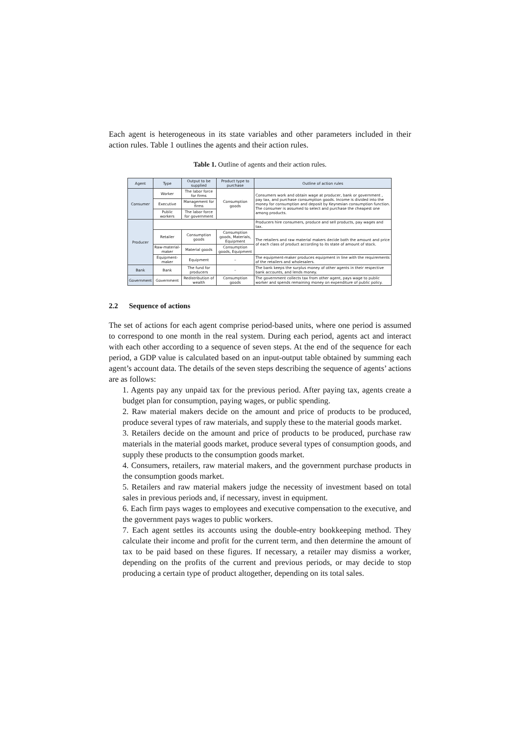Each agent is heterogeneous in its state variables and other parameters included in their action rules. Table 1 outlines the agents and their action rules.
Table 1. Outline of agents and their action rules.
| Agent | Type | Output to be supplied | Product type to purchase | Outline of action rules |
| --- | --- | --- | --- | --- |
| Consumer | Worker | The labor force for firms | Consumption goods | Consumers work and obtain wage at producer, bank or government , pay tax, and purchase consumption goods. Income is divided into the money for consumption and deposit by Keynesian consumption function. The consumer is assumed to select and purchase the cheapest one among products. |
| | Executive | Management for firms | | |
| | Public workers | The labor force for government | | |
| Producer | | | | Producers hire consumers, produce and sell products, pay wages and tax. |
| | Retailer | Consumption goods | Consumption goods, Materials, Equipment | The retailers and raw material makers decide both the amount and price of each class of product according to its state of amount of stock. |
| | Raw-material-maker | Material goods | Consumption goods, Equipment | |
| | Equipment-maker | Equipment | – | The equipment-maker produces equipment in line with the requirements of the retailers and wholesalers. |
| Bank | Bank | The fund for producers | – | The bank keeps the surplus money of other agents in their respective bank accounts, and lends money. |
| Government | Government | Redistribution of wealth | Consumption goods | The government collects tax from other agent, pays wage to public worker and spends remaining money on expenditure of public policy. |
2.2 Sequence of actions
The set of actions for each agent comprise period-based units, where one period is assumed to correspond to one month in the real system. During each period, agents act and interact with each other according to a sequence of seven steps. At the end of the sequence for each period, a GDP value is calculated based on an input-output table obtained by summing each agent’s account data. The details of the seven steps describing the sequence of agents’ actions are as follows:
1. Agents pay any unpaid tax for the previous period. After paying tax, agents create a budget plan for consumption, paying wages, or public spending.
2. Raw material makers decide on the amount and price of products to be produced, produce several types of raw materials, and supply these to the material goods market.
3. Retailers decide on the amount and price of products to be produced, purchase raw materials in the material goods market, produce several types of consumption goods, and supply these products to the consumption goods market.
4. Consumers, retailers, raw material makers, and the government purchase products in the consumption goods market.
5. Retailers and raw material makers judge the necessity of investment based on total sales in previous periods and, if necessary, invest in equipment.
6. Each firm pays wages to employees and executive compensation to the executive, and the government pays wages to public workers.
7. Each agent settles its accounts using the double-entry bookkeeping method. They calculate their income and profit for the current term, and then determine the amount of tax to be paid based on these figures. If necessary, a retailer may dismiss a worker, depending on the profits of the current and previous periods, or may decide to stop producing a certain type of product altogether, depending on its total sales.